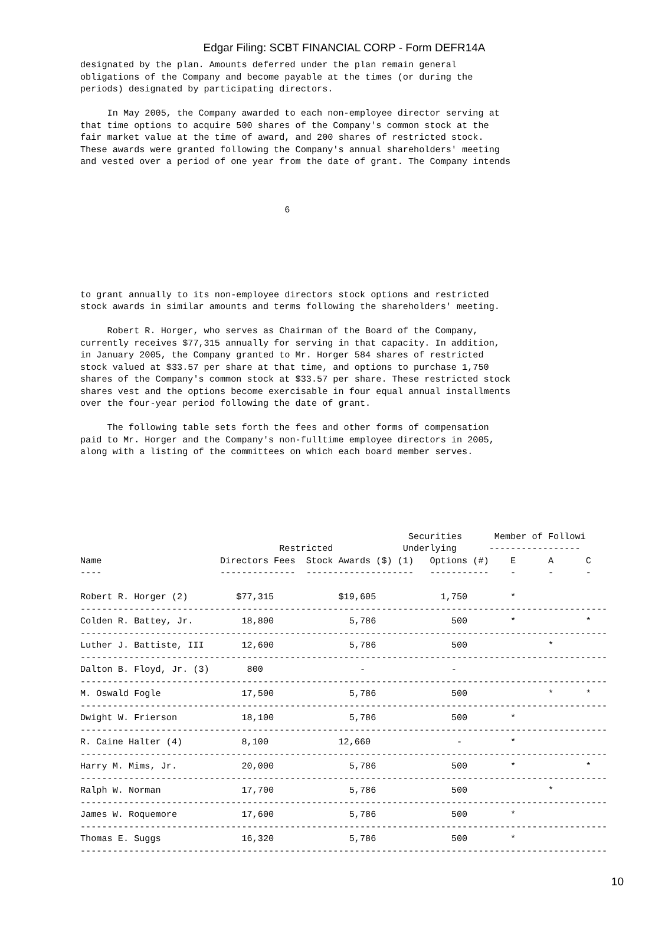Edgar Filing: SCBT FINANCIAL CORP - Form DEFR14A
designated by the plan. Amounts deferred under the plan remain general
obligations of the Company and become payable at the times (or during the
periods) designated by participating directors.

     In May 2005, the Company awarded to each non-employee director serving at
that time options to acquire 500 shares of the Company's common stock at the
fair market value at the time of award, and 200 shares of restricted stock.
These awards were granted following the Company's annual shareholders' meeting
and vested over a period of one year from the date of grant. The Company intends



                                      6






to grant annually to its non-employee directors stock options and restricted
stock awards in similar amounts and terms following the shareholders' meeting.

     Robert R. Horger, who serves as Chairman of the Board of the Company,
currently receives $77,315 annually for serving in that capacity. In addition,
in January 2005, the Company granted to Mr. Horger 584 shares of restricted
stock valued at $33.57 per share at that time, and options to purchase 1,750
shares of the Company's common stock at $33.57 per share. These restricted stock
shares vest and the options become exercisable in four equal annual installments
over the four-year period following the date of grant.

     The following table sets forth the fees and other forms of compensation
paid to Mr. Horger and the Company's non-fulltime employee directors in 2005,
along with a listing of the committees on which each board member serves.






                                                             Securities      Member of Followi
                                     Restricted             Underlying      -----------------
Name                      Directors Fees  Stock Awards ($) (1)   Options (#)    E      A      C
----                      --------------  --------------------   -----------    -      -      -

Robert R. Horger (2)         $77,315            $19,605            1,750        *
--------------------------------------------------------------------------------------------------
Colden R. Battey, Jr.         18,800              5,786              500        *             *
--------------------------------------------------------------------------------------------------
Luther J. Battiste, III       12,600              5,786              500               *
--------------------------------------------------------------------------------------------------
Dalton B. Floyd, Jr. (3)       800                  -                -
--------------------------------------------------------------------------------------------------
M. Oswald Fogle               17,500              5,786              500               *      *
--------------------------------------------------------------------------------------------------
Dwight W. Frierson            18,100              5,786              500        *
--------------------------------------------------------------------------------------------------
R. Caine Halter (4)           8,100             12,660                -         *
--------------------------------------------------------------------------------------------------
Harry M. Mims, Jr.            20,000              5,786              500        *             *
--------------------------------------------------------------------------------------------------
Ralph W. Norman               17,700              5,786              500               *
--------------------------------------------------------------------------------------------------
James W. Roquemore            17,600              5,786              500        *
--------------------------------------------------------------------------------------------------
Thomas E. Suggs               16,320              5,786              500        *
--------------------------------------------------------------------------------------------------
10